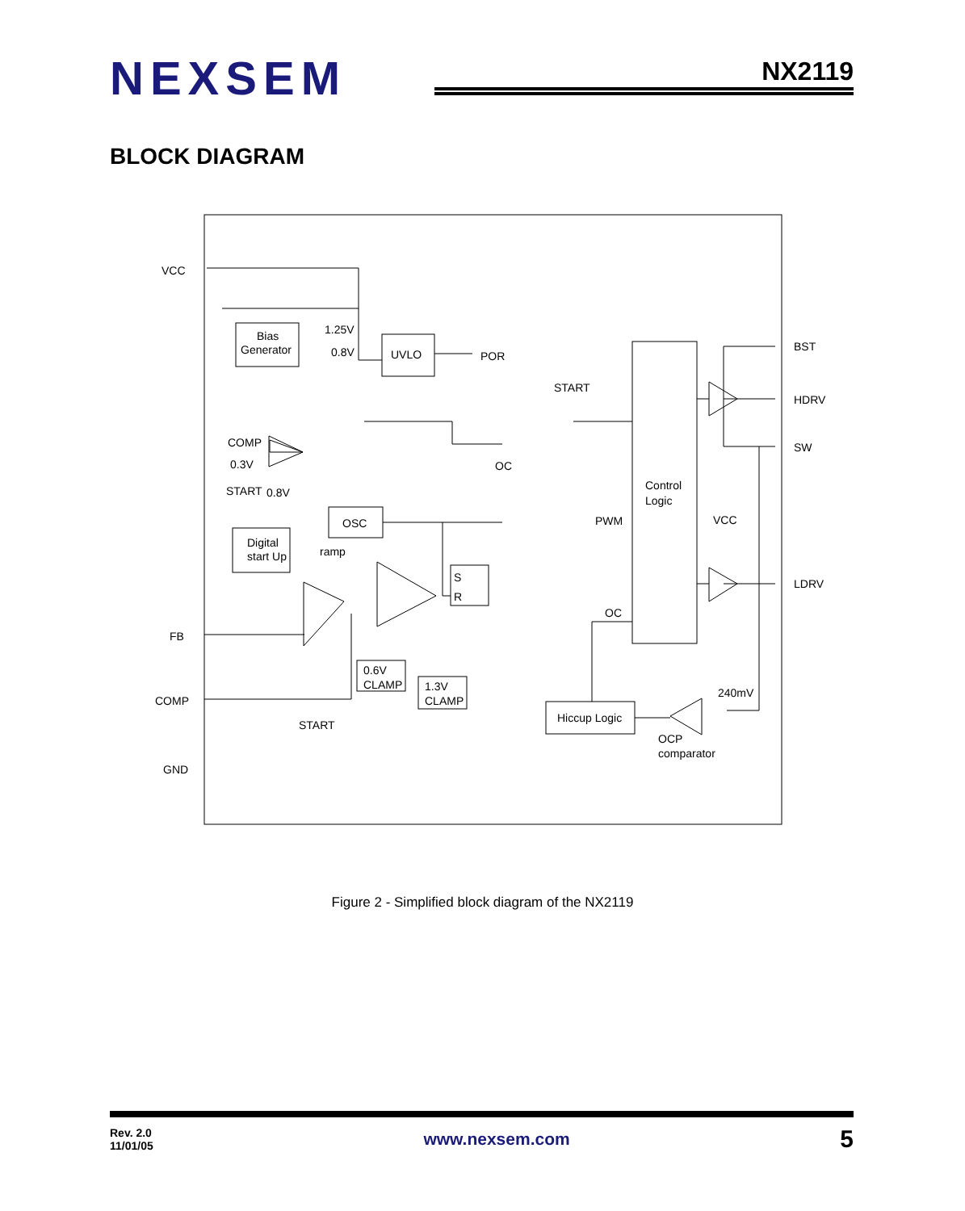NEXSEM
NX2119
BLOCK DIAGRAM
VCC
FB
COMP
GND
BST
HDRV
SW
LDRV
Bias
Generator
1.25V
0.8V
UVLO
POR
START
COMP
0.3V
OC
START
0.8V
OSC
ramp
Digital
start Up
Control
Logic
PWM
VCC
OC
S
R
0.6V
CLAMP
1.3V
CLAMP
Hiccup Logic
240mV
OCP
comparator
START
Figure 2 - Simplified block diagram of the NX2119
Rev. 2.0
11/01/05
www.nexsem.com
5